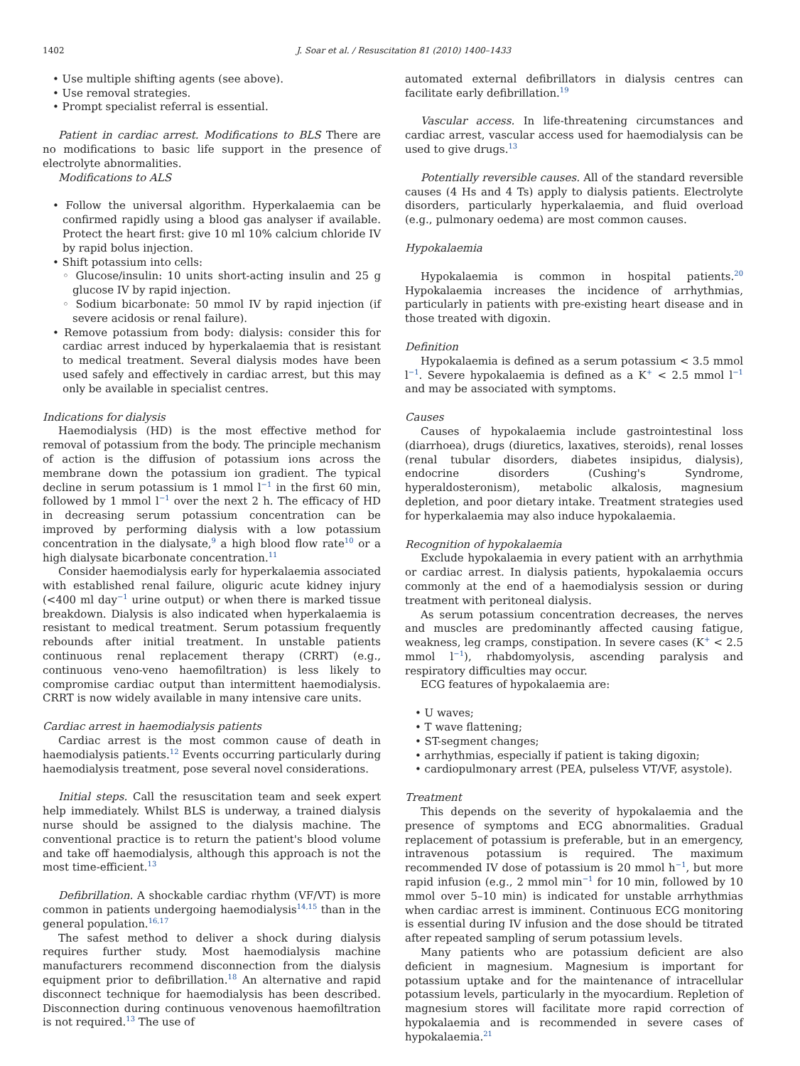1402 J. Soar et al. / Resuscitation 81 (2010) 1400–1433
• Use multiple shifting agents (see above).
• Use removal strategies.
• Prompt specialist referral is essential.
Patient in cardiac arrest. Modifications to BLS There are no modifications to basic life support in the presence of electrolyte abnormalities.
Modifications to ALS
• Follow the universal algorithm. Hyperkalaemia can be confirmed rapidly using a blood gas analyser if available. Protect the heart first: give 10 ml 10% calcium chloride IV by rapid bolus injection.
• Shift potassium into cells:
◦ Glucose/insulin: 10 units short-acting insulin and 25 g glucose IV by rapid injection.
◦ Sodium bicarbonate: 50 mmol IV by rapid injection (if severe acidosis or renal failure).
• Remove potassium from body: dialysis: consider this for cardiac arrest induced by hyperkalaemia that is resistant to medical treatment. Several dialysis modes have been used safely and effectively in cardiac arrest, but this may only be available in specialist centres.
Indications for dialysis
Haemodialysis (HD) is the most effective method for removal of potassium from the body. The principle mechanism of action is the diffusion of potassium ions across the membrane down the potassium ion gradient. The typical decline in serum potassium is 1 mmol l<sup>−1</sup> in the first 60 min, followed by 1 mmol l<sup>−1</sup> over the next 2 h. The efficacy of HD in decreasing serum potassium concentration can be improved by performing dialysis with a low potassium concentration in the dialysate,<sup>9</sup> a high blood flow rate<sup>10</sup> or a high dialysate bicarbonate concentration.<sup>11</sup>
Consider haemodialysis early for hyperkalaemia associated with established renal failure, oliguric acute kidney injury (<400 ml day<sup>−1</sup> urine output) or when there is marked tissue breakdown. Dialysis is also indicated when hyperkalaemia is resistant to medical treatment. Serum potassium frequently rebounds after initial treatment. In unstable patients continuous renal replacement therapy (CRRT) (e.g., continuous veno-veno haemofiltration) is less likely to compromise cardiac output than intermittent haemodialysis. CRRT is now widely available in many intensive care units.
Cardiac arrest in haemodialysis patients
Cardiac arrest is the most common cause of death in haemodialysis patients.<sup>12</sup> Events occurring particularly during haemodialysis treatment, pose several novel considerations.
Initial steps. Call the resuscitation team and seek expert help immediately. Whilst BLS is underway, a trained dialysis nurse should be assigned to the dialysis machine. The conventional practice is to return the patient's blood volume and take off haemodialysis, although this approach is not the most time-efficient.<sup>13</sup>
Defibrillation. A shockable cardiac rhythm (VF/VT) is more common in patients undergoing haemodialysis<sup>14,15</sup> than in the general population.<sup>16,17</sup>
The safest method to deliver a shock during dialysis requires further study. Most haemodialysis machine manufacturers recommend disconnection from the dialysis equipment prior to defibrillation.<sup>18</sup> An alternative and rapid disconnect technique for haemodialysis has been described. Disconnection during continuous venovenous haemofiltration is not required.<sup>13</sup> The use of
automated external defibrillators in dialysis centres can facilitate early defibrillation.<sup>19</sup>
Vascular access. In life-threatening circumstances and cardiac arrest, vascular access used for haemodialysis can be used to give drugs.<sup>13</sup>
Potentially reversible causes. All of the standard reversible causes (4 Hs and 4 Ts) apply to dialysis patients. Electrolyte disorders, particularly hyperkalaemia, and fluid overload (e.g., pulmonary oedema) are most common causes.
Hypokalaemia
Hypokalaemia is common in hospital patients.<sup>20</sup> Hypokalaemia increases the incidence of arrhythmias, particularly in patients with pre-existing heart disease and in those treated with digoxin.
Definition
Hypokalaemia is defined as a serum potassium < 3.5 mmol l<sup>−1</sup>. Severe hypokalaemia is defined as a K<sup>+</sup> < 2.5 mmol l<sup>−1</sup> and may be associated with symptoms.
Causes
Causes of hypokalaemia include gastrointestinal loss (diarrhoea), drugs (diuretics, laxatives, steroids), renal losses (renal tubular disorders, diabetes insipidus, dialysis), endocrine disorders (Cushing's Syndrome, hyperaldosteronism), metabolic alkalosis, magnesium depletion, and poor dietary intake. Treatment strategies used for hyperkalaemia may also induce hypokalaemia.
Recognition of hypokalaemia
Exclude hypokalaemia in every patient with an arrhythmia or cardiac arrest. In dialysis patients, hypokalaemia occurs commonly at the end of a haemodialysis session or during treatment with peritoneal dialysis.
As serum potassium concentration decreases, the nerves and muscles are predominantly affected causing fatigue, weakness, leg cramps, constipation. In severe cases (K<sup>+</sup> < 2.5 mmol l<sup>−1</sup>), rhabdomyolysis, ascending paralysis and respiratory difficulties may occur.
ECG features of hypokalaemia are:
• U waves;
• T wave flattening;
• ST-segment changes;
• arrhythmias, especially if patient is taking digoxin;
• cardiopulmonary arrest (PEA, pulseless VT/VF, asystole).
Treatment
This depends on the severity of hypokalaemia and the presence of symptoms and ECG abnormalities. Gradual replacement of potassium is preferable, but in an emergency, intravenous potassium is required. The maximum recommended IV dose of potassium is 20 mmol h<sup>−1</sup>, but more rapid infusion (e.g., 2 mmol min<sup>−1</sup> for 10 min, followed by 10 mmol over 5–10 min) is indicated for unstable arrhythmias when cardiac arrest is imminent. Continuous ECG monitoring is essential during IV infusion and the dose should be titrated after repeated sampling of serum potassium levels.
Many patients who are potassium deficient are also deficient in magnesium. Magnesium is important for potassium uptake and for the maintenance of intracellular potassium levels, particularly in the myocardium. Repletion of magnesium stores will facilitate more rapid correction of hypokalaemia and is recommended in severe cases of hypokalaemia.<sup>21</sup>